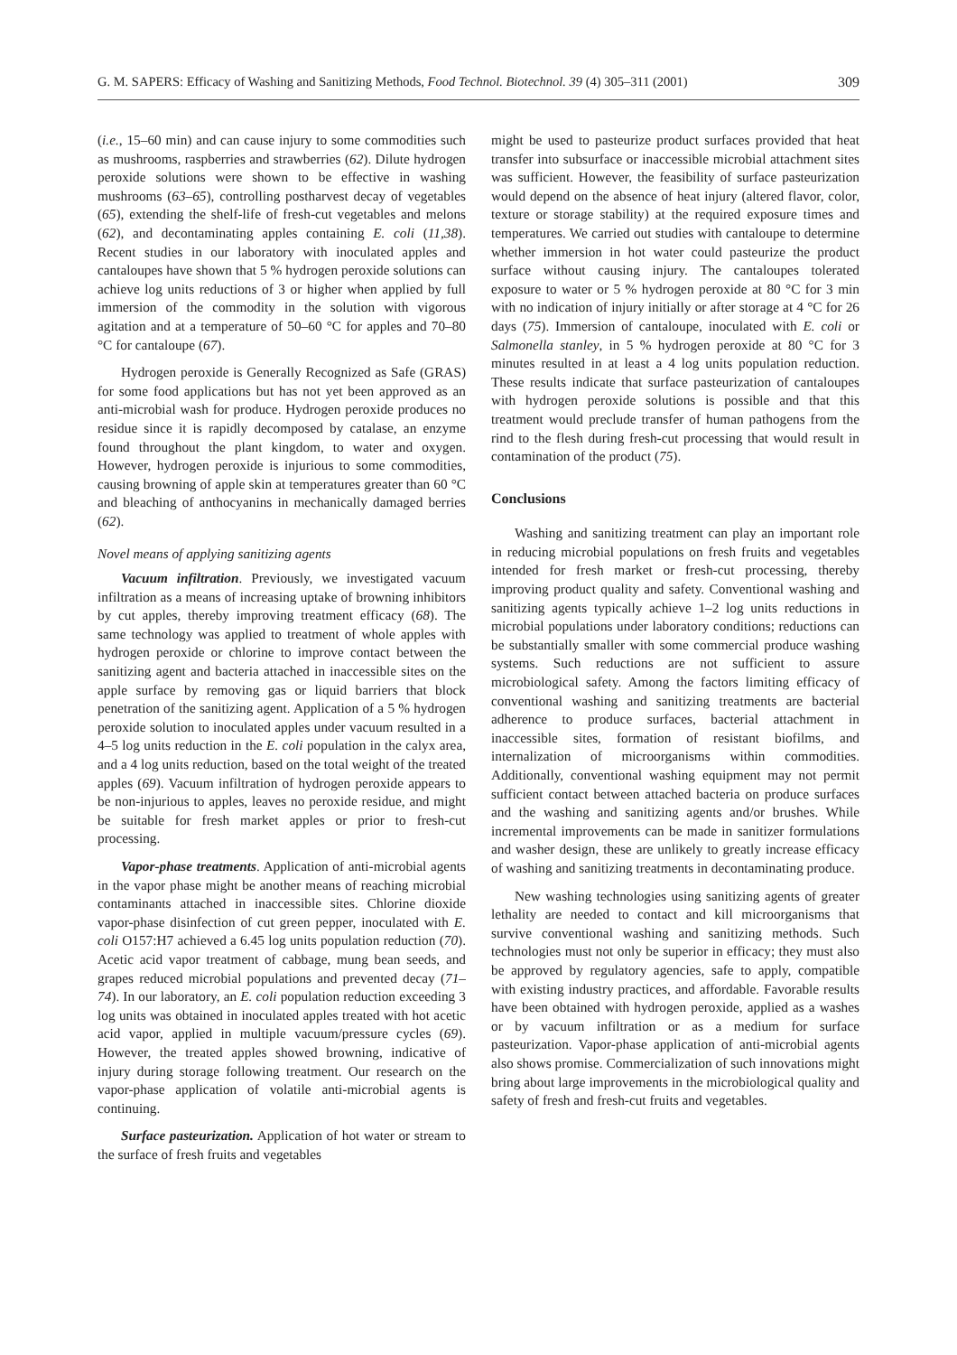G. M. SAPERS: Efficacy of Washing and Sanitizing Methods, Food Technol. Biotechnol. 39 (4) 305–311 (2001) 309
(i.e., 15–60 min) and can cause injury to some commodities such as mushrooms, raspberries and strawberries (62). Dilute hydrogen peroxide solutions were shown to be effective in washing mushrooms (63–65), controlling postharvest decay of vegetables (65), extending the shelf-life of fresh-cut vegetables and melons (62), and decontaminating apples containing E. coli (11,38). Recent studies in our laboratory with inoculated apples and cantaloupes have shown that 5 % hydrogen peroxide solutions can achieve log units reductions of 3 or higher when applied by full immersion of the commodity in the solution with vigorous agitation and at a temperature of 50–60 °C for apples and 70–80 °C for cantaloupe (67).
Hydrogen peroxide is Generally Recognized as Safe (GRAS) for some food applications but has not yet been approved as an anti-microbial wash for produce. Hydrogen peroxide produces no residue since it is rapidly decomposed by catalase, an enzyme found throughout the plant kingdom, to water and oxygen. However, hydrogen peroxide is injurious to some commodities, causing browning of apple skin at temperatures greater than 60 °C and bleaching of anthocyanins in mechanically damaged berries (62).
Novel means of applying sanitizing agents
Vacuum infiltration. Previously, we investigated vacuum infiltration as a means of increasing uptake of browning inhibitors by cut apples, thereby improving treatment efficacy (68). The same technology was applied to treatment of whole apples with hydrogen peroxide or chlorine to improve contact between the sanitizing agent and bacteria attached in inaccessible sites on the apple surface by removing gas or liquid barriers that block penetration of the sanitizing agent. Application of a 5 % hydrogen peroxide solution to inoculated apples under vacuum resulted in a 4–5 log units reduction in the E. coli population in the calyx area, and a 4 log units reduction, based on the total weight of the treated apples (69). Vacuum infiltration of hydrogen peroxide appears to be non-injurious to apples, leaves no peroxide residue, and might be suitable for fresh market apples or prior to fresh-cut processing.
Vapor-phase treatments. Application of anti-microbial agents in the vapor phase might be another means of reaching microbial contaminants attached in inaccessible sites. Chlorine dioxide vapor-phase disinfection of cut green pepper, inoculated with E. coli O157:H7 achieved a 6.45 log units population reduction (70). Acetic acid vapor treatment of cabbage, mung bean seeds, and grapes reduced microbial populations and prevented decay (71–74). In our laboratory, an E. coli population reduction exceeding 3 log units was obtained in inoculated apples treated with hot acetic acid vapor, applied in multiple vacuum/pressure cycles (69). However, the treated apples showed browning, indicative of injury during storage following treatment. Our research on the vapor-phase application of volatile anti-microbial agents is continuing.
Surface pasteurization. Application of hot water or stream to the surface of fresh fruits and vegetables
might be used to pasteurize product surfaces provided that heat transfer into subsurface or inaccessible microbial attachment sites was sufficient. However, the feasibility of surface pasteurization would depend on the absence of heat injury (altered flavor, color, texture or storage stability) at the required exposure times and temperatures. We carried out studies with cantaloupe to determine whether immersion in hot water could pasteurize the product surface without causing injury. The cantaloupes tolerated exposure to water or 5 % hydrogen peroxide at 80 °C for 3 min with no indication of injury initially or after storage at 4 °C for 26 days (75). Immersion of cantaloupe, inoculated with E. coli or Salmonella stanley, in 5 % hydrogen peroxide at 80 °C for 3 minutes resulted in at least a 4 log units population reduction. These results indicate that surface pasteurization of cantaloupes with hydrogen peroxide solutions is possible and that this treatment would preclude transfer of human pathogens from the rind to the flesh during fresh-cut processing that would result in contamination of the product (75).
Conclusions
Washing and sanitizing treatment can play an important role in reducing microbial populations on fresh fruits and vegetables intended for fresh market or fresh-cut processing, thereby improving product quality and safety. Conventional washing and sanitizing agents typically achieve 1–2 log units reductions in microbial populations under laboratory conditions; reductions can be substantially smaller with some commercial produce washing systems. Such reductions are not sufficient to assure microbiological safety. Among the factors limiting efficacy of conventional washing and sanitizing treatments are bacterial adherence to produce surfaces, bacterial attachment in inaccessible sites, formation of resistant biofilms, and internalization of microorganisms within commodities. Additionally, conventional washing equipment may not permit sufficient contact between attached bacteria on produce surfaces and the washing and sanitizing agents and/or brushes. While incremental improvements can be made in sanitizer formulations and washer design, these are unlikely to greatly increase efficacy of washing and sanitizing treatments in decontaminating produce.
New washing technologies using sanitizing agents of greater lethality are needed to contact and kill microorganisms that survive conventional washing and sanitizing methods. Such technologies must not only be superior in efficacy; they must also be approved by regulatory agencies, safe to apply, compatible with existing industry practices, and affordable. Favorable results have been obtained with hydrogen peroxide, applied as a washes or by vacuum infiltration or as a medium for surface pasteurization. Vapor-phase application of anti-microbial agents also shows promise. Commercialization of such innovations might bring about large improvements in the microbiological quality and safety of fresh and fresh-cut fruits and vegetables.